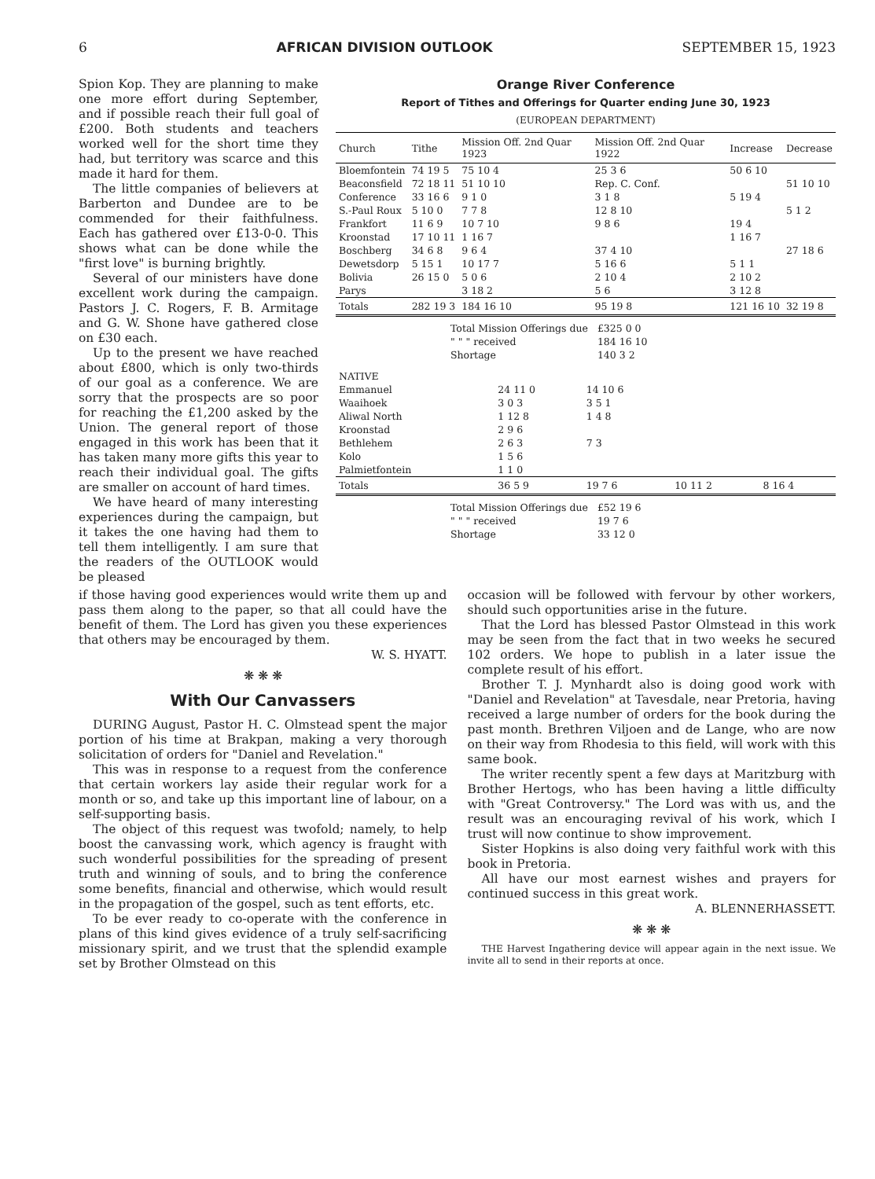6 AFRICAN DIVISION OUTLOOK SEPTEMBER 15, 1923
Spion Kop. They are planning to make one more effort during September, and if possible reach their full goal of £200. Both students and teachers worked well for the short time they had, but territory was scarce and this made it hard for them.
The little companies of believers at Barberton and Dundee are to be commended for their faithfulness. Each has gathered over £13-0-0. This shows what can be done while the "first love" is burning brightly.
Several of our ministers have done excellent work during the campaign. Pastors J. C. Rogers, F. B. Armitage and G. W. Shone have gathered close on £30 each.
Up to the present we have reached about £800, which is only two-thirds of our goal as a conference. We are sorry that the prospects are so poor for reaching the £1,200 asked by the Union. The general report of those engaged in this work has been that it has taken many more gifts this year to reach their individual goal. The gifts are smaller on account of hard times.
We have heard of many interesting experiences during the campaign, but it takes the one having had them to tell them intelligently. I am sure that the readers of the OUTLOOK would be pleased
Orange River Conference
Report of Tithes and Offerings for Quarter ending June 30, 1923
(EUROPEAN DEPARTMENT)
| Church | Tithe | Mission Off. 2nd Quar 1923 | Mission Off. 2nd Quar 1922 | Increase | Decrease |
| --- | --- | --- | --- | --- | --- |
| Bloemfontein | 74 19 5 | 75 10 4 | 25 3 6 | 50 6 10 | |
| Beaconsfield | 72 18 11 | 51 10 10 | Rep. C. Conf. | | 51 10 10 |
| Conference | 33 16 6 | 9 1 0 | 3 1 8 | 5 19 4 | |
| S.-Paul Roux | 5 10 0 | 7 7 8 | 12 8 10 | | 5 1 2 |
| Frankfort | 11 6 9 | 10 7 10 | 9 8 6 | 19 4 | |
| Kroonstad | 17 10 11 | 1 16 7 | | 1 16 7 | |
| Boschberg | 34 6 8 | 9 6 4 | 37 4 10 | | 27 18 6 |
| Dewetsdorp | 5 15 1 | 10 17 7 | 5 16 6 | 5 1 1 | |
| Bolivia | 26 15 0 | 5 0 6 | 2 10 4 | 2 10 2 | |
| Parys | | 3 18 2 | 5 6 | 3 12 8 | |
| Totals | 282 19 3 | 184 16 10 | 95 19 8 | 121 16 10 | 32 19 8 |
| Total Mission Offerings due | £325 0 0 |
| " " " received | 184 16 10 |
| Shortage | 140 3 2 |
| NATIVE | | | | |
| Emmanuel | 24 11 0 | 14 10 6 | | |
| Waaihoek | 3 0 3 | 3 5 1 | | |
| Aliwal North | 1 12 8 | 1 4 8 | | |
| Kroonstad | 2 9 6 | | | |
| Bethlehem | 2 6 3 | 7 3 | | |
| Kolo | 1 5 6 | | | |
| Palmietfontein | 1 1 0 | | | |
| Totals | 36 5 9 | 19 7 6 | 10 11 2 | 8 16 4 |
| Total Mission Offerings due | £52 19 6 |
| " " " received | 19 7 6 |
| Shortage | 33 12 0 |
if those having good experiences would write them up and pass them along to the paper, so that all could have the benefit of them. The Lord has given you these experiences that others may be encouraged by them.
W. S. HYATT.
❋ ❋ ❋
With Our Canvassers
DURING August, Pastor H. C. Olmstead spent the major portion of his time at Brakpan, making a very thorough solicitation of orders for "Daniel and Revelation."
This was in response to a request from the conference that certain workers lay aside their regular work for a month or so, and take up this important line of labour, on a self-supporting basis.
The object of this request was twofold; namely, to help boost the canvassing work, which agency is fraught with such wonderful possibilities for the spreading of present truth and winning of souls, and to bring the conference some benefits, financial and otherwise, which would result in the propagation of the gospel, such as tent efforts, etc.
To be ever ready to co-operate with the conference in plans of this kind gives evidence of a truly self-sacrificing missionary spirit, and we trust that the splendid example set by Brother Olmstead on this
occasion will be followed with fervour by other workers, should such opportunities arise in the future.
That the Lord has blessed Pastor Olmstead in this work may be seen from the fact that in two weeks he secured 102 orders. We hope to publish in a later issue the complete result of his effort.
Brother T. J. Mynhardt also is doing good work with "Daniel and Revelation" at Tavesdale, near Pretoria, having received a large number of orders for the book during the past month. Brethren Viljoen and de Lange, who are now on their way from Rhodesia to this field, will work with this same book.
The writer recently spent a few days at Maritzburg with Brother Hertogs, who has been having a little difficulty with "Great Controversy." The Lord was with us, and the result was an encouraging revival of his work, which I trust will now continue to show improvement.
Sister Hopkins is also doing very faithful work with this book in Pretoria.
All have our most earnest wishes and prayers for continued success in this great work.
A. BLENNERHASSETT.
❋ ❋ ❋
THE Harvest Ingathering device will appear again in the next issue. We invite all to send in their reports at once.